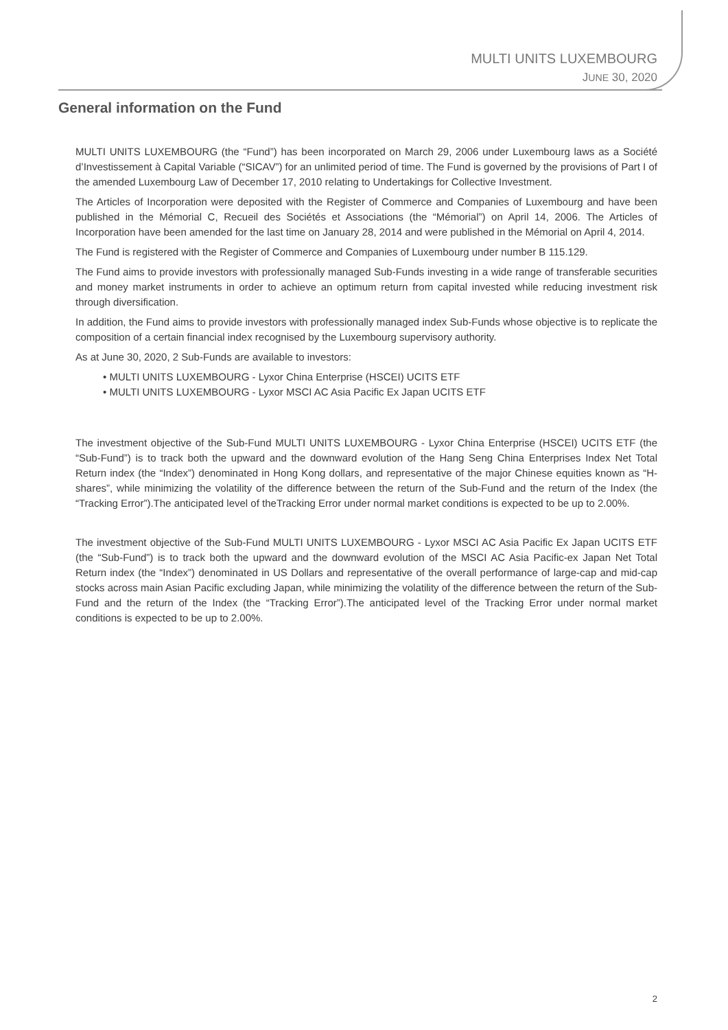MULTI UNITS LUXEMBOURG
JUNE 30, 2020
General information on the Fund
MULTI UNITS LUXEMBOURG (the “Fund”) has been incorporated on March 29, 2006 under Luxembourg laws as a Société d’Investissement à Capital Variable (“SICAV”) for an unlimited period of time. The Fund is governed by the provisions of Part I of the amended Luxembourg Law of December 17, 2010 relating to Undertakings for Collective Investment.
The Articles of Incorporation were deposited with the Register of Commerce and Companies of Luxembourg and have been published in the Mémorial C, Recueil des Sociétés et Associations (the “Mémorial”) on April 14, 2006. The Articles of Incorporation have been amended for the last time on January 28, 2014 and were published in the Mémorial on April 4, 2014.
The Fund is registered with the Register of Commerce and Companies of Luxembourg under number B 115.129.
The Fund aims to provide investors with professionally managed Sub-Funds investing in a wide range of transferable securities and money market instruments in order to achieve an optimum return from capital invested while reducing investment risk through diversification.
In addition, the Fund aims to provide investors with professionally managed index Sub-Funds whose objective is to replicate the composition of a certain financial index recognised by the Luxembourg supervisory authority.
As at June 30, 2020, 2 Sub-Funds are available to investors:
• MULTI UNITS LUXEMBOURG - Lyxor China Enterprise (HSCEI) UCITS ETF
• MULTI UNITS LUXEMBOURG - Lyxor MSCI AC Asia Pacific Ex Japan UCITS ETF
The investment objective of the Sub-Fund MULTI UNITS LUXEMBOURG - Lyxor China Enterprise (HSCEI) UCITS ETF (the “Sub-Fund”) is to track both the upward and the downward evolution of the Hang Seng China Enterprises Index Net Total Return index (the “Index”) denominated in Hong Kong dollars, and representative of the major Chinese equities known as “H-shares”, while minimizing the volatility of the difference between the return of the Sub-Fund and the return of the Index (the “Tracking Error”).The anticipated level of theTracking Error under normal market conditions is expected to be up to 2.00%.
The investment objective of the Sub-Fund MULTI UNITS LUXEMBOURG - Lyxor MSCI AC Asia Pacific Ex Japan UCITS ETF (the “Sub-Fund”) is to track both the upward and the downward evolution of the MSCI AC Asia Pacific-ex Japan Net Total Return index (the “Index”) denominated in US Dollars and representative of the overall performance of large-cap and mid-cap stocks across main Asian Pacific excluding Japan, while minimizing the volatility of the difference between the return of the Sub-Fund and the return of the Index (the “Tracking Error”).The anticipated level of the Tracking Error under normal market conditions is expected to be up to 2.00%.
2